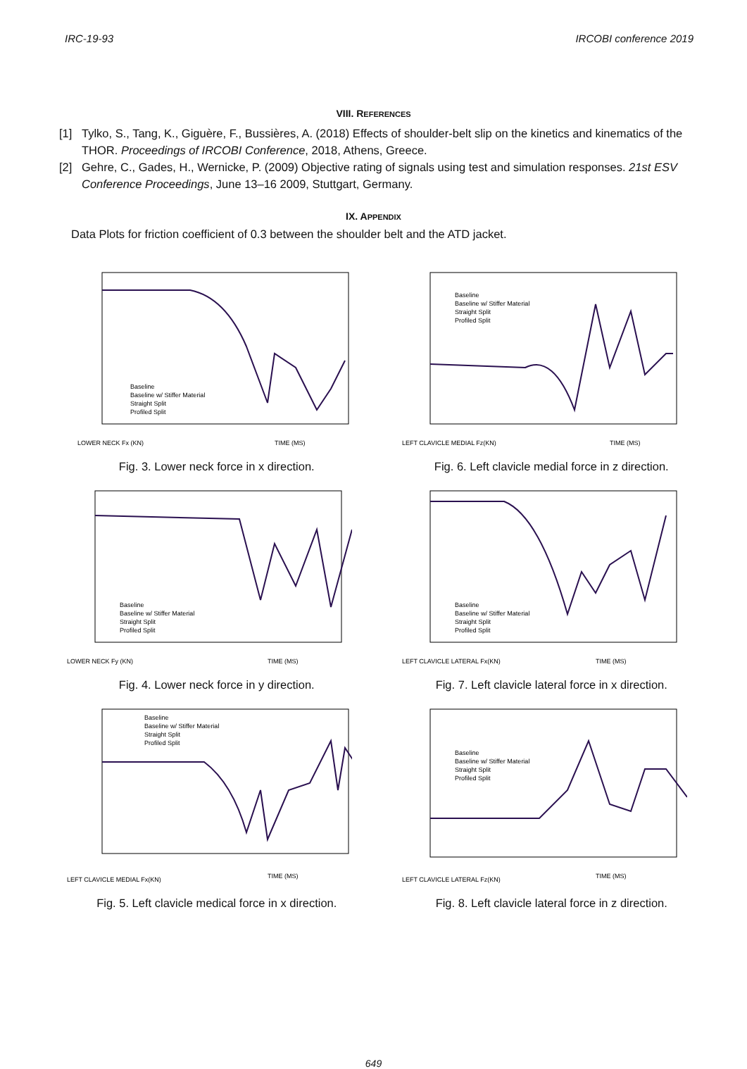IRC-19-93 IRCOBI conference 2019
VIII. REFERENCES
[1] Tylko, S., Tang, K., Giguère, F., Bussières, A. (2018) Effects of shoulder-belt slip on the kinetics and kinematics of the THOR. Proceedings of IRCOBI Conference, 2018, Athens, Greece.
[2] Gehre, C., Gades, H., Wernicke, P. (2009) Objective rating of signals using test and simulation responses. 21st ESV Conference Proceedings, June 13–16 2009, Stuttgart, Germany.
IX. APPENDIX
Data Plots for friction coefficient of 0.3 between the shoulder belt and the ATD jacket.
LOWER NECK Fx (KN)
TIME (MS)
Baseline
Baseline w/ Stiffer Material
Straight Split
Profiled Split
Fig. 3. Lower neck force in x direction.
LEFT CLAVICLE MEDIAL Fz(KN)
TIME (MS)
Baseline
Baseline w/ Stiffer Material
Straight Split
Profiled Split
Fig. 6. Left clavicle medial force in z direction.
LOWER NECK Fy (KN)
TIME (MS)
Baseline
Baseline w/ Stiffer Material
Straight Split
Profiled Split
Fig. 4. Lower neck force in y direction.
LEFT CLAVICLE LATERAL Fx(KN)
TIME (MS)
Baseline
Baseline w/ Stiffer Material
Straight Split
Profiled Split
Fig. 7. Left clavicle lateral force in x direction.
LEFT CLAVICLE MEDIAL Fx(KN)
TIME (MS)
Baseline
Baseline w/ Stiffer Material
Straight Split
Profiled Split
Fig. 5. Left clavicle medical force in x direction.
LEFT CLAVICLE LATERAL Fz(KN)
TIME (MS)
Baseline
Baseline w/ Stiffer Material
Straight Split
Profiled Split
Fig. 8. Left clavicle lateral force in z direction.
649